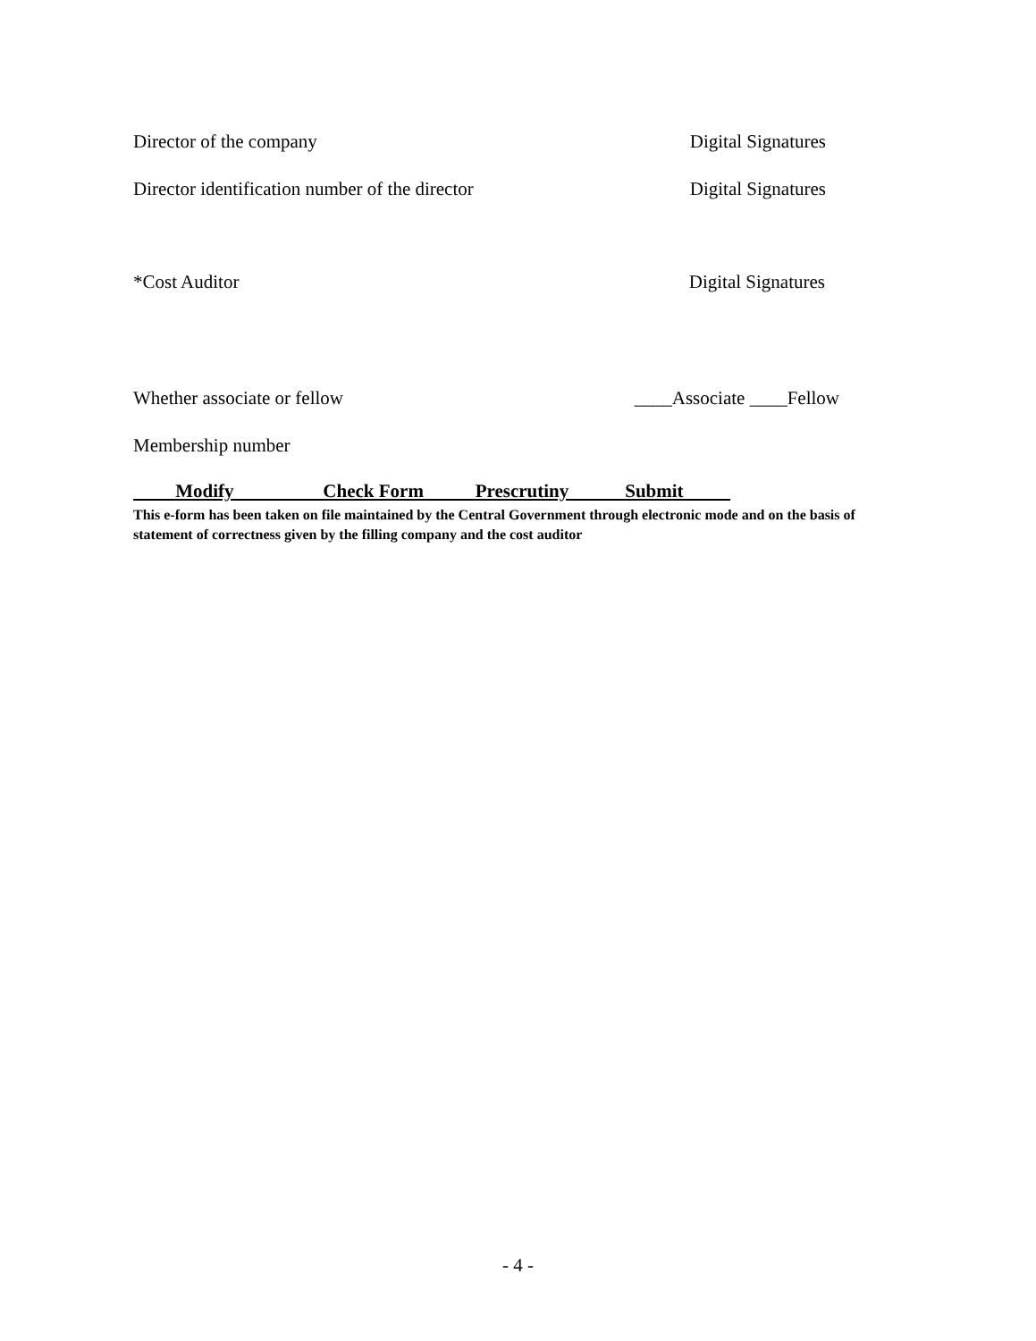Director of the company Digital Signatures
Director identification number of the director Digital Signatures
*Cost Auditor Digital Signatures
Whether associate or fellow ____Associate ____Fellow
Membership number
Modify Check Form Prescrutiny Submit
This e-form has been taken on file maintained by the Central Government through electronic mode and on the basis of statement of correctness given by the filling company and the cost auditor
- 4 -